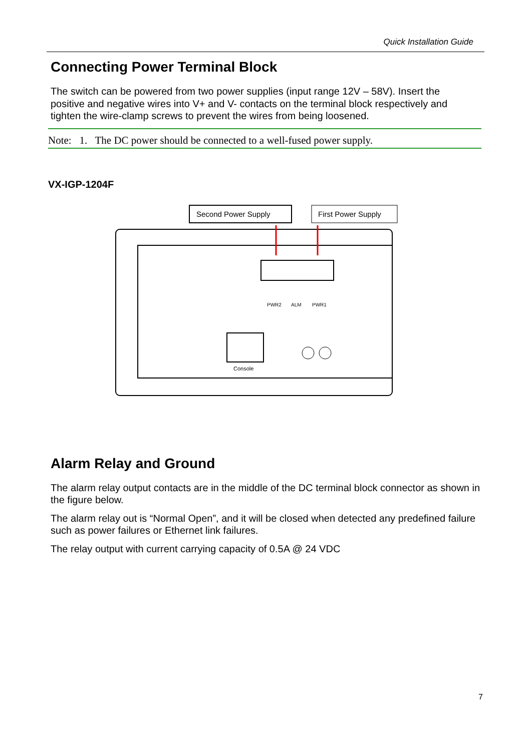Quick Installation Guide
Connecting Power Terminal Block
The switch can be powered from two power supplies (input range 12V – 58V). Insert the positive and negative wires into V+ and V- contacts on the terminal block respectively and tighten the wire-clamp screws to prevent the wires from being loosened.
Note: 1. The DC power should be connected to a well-fused power supply.
VX-IGP-1204F
Second Power Supply
First Power Supply
Console
PWR2
ALM
PWR1
Alarm Relay and Ground
The alarm relay output contacts are in the middle of the DC terminal block connector as shown in the figure below.
The alarm relay out is “Normal Open”, and it will be closed when detected any predefined failure such as power failures or Ethernet link failures.
The relay output with current carrying capacity of 0.5A @ 24 VDC
7